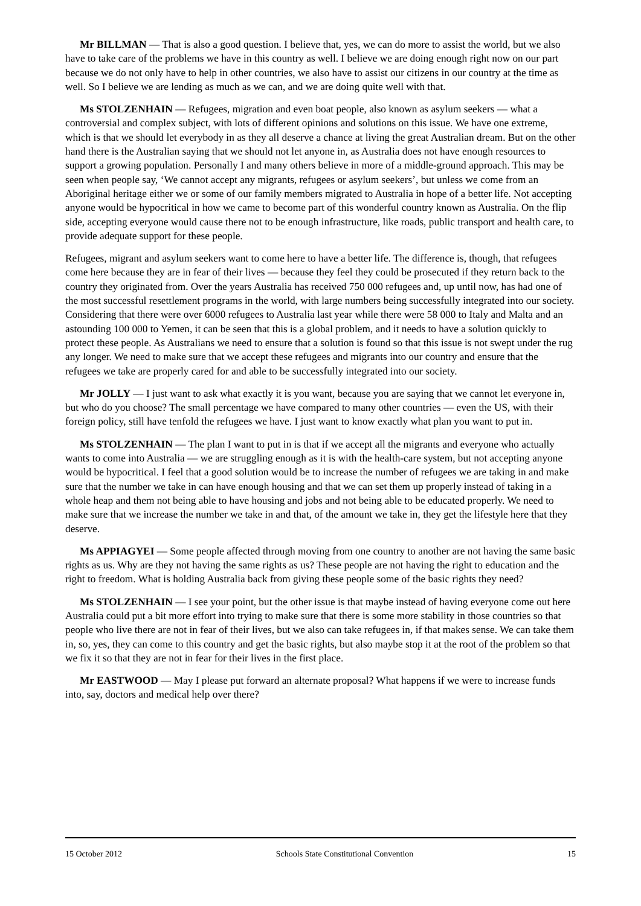Mr BILLMAN — That is also a good question. I believe that, yes, we can do more to assist the world, but we also have to take care of the problems we have in this country as well. I believe we are doing enough right now on our part because we do not only have to help in other countries, we also have to assist our citizens in our country at the time as well. So I believe we are lending as much as we can, and we are doing quite well with that.
Ms STOLZENHAIN — Refugees, migration and even boat people, also known as asylum seekers — what a controversial and complex subject, with lots of different opinions and solutions on this issue. We have one extreme, which is that we should let everybody in as they all deserve a chance at living the great Australian dream. But on the other hand there is the Australian saying that we should not let anyone in, as Australia does not have enough resources to support a growing population. Personally I and many others believe in more of a middle-ground approach. This may be seen when people say, ‘We cannot accept any migrants, refugees or asylum seekers’, but unless we come from an Aboriginal heritage either we or some of our family members migrated to Australia in hope of a better life. Not accepting anyone would be hypocritical in how we came to become part of this wonderful country known as Australia. On the flip side, accepting everyone would cause there not to be enough infrastructure, like roads, public transport and health care, to provide adequate support for these people.
Refugees, migrant and asylum seekers want to come here to have a better life. The difference is, though, that refugees come here because they are in fear of their lives — because they feel they could be prosecuted if they return back to the country they originated from. Over the years Australia has received 750 000 refugees and, up until now, has had one of the most successful resettlement programs in the world, with large numbers being successfully integrated into our society. Considering that there were over 6000 refugees to Australia last year while there were 58 000 to Italy and Malta and an astounding 100 000 to Yemen, it can be seen that this is a global problem, and it needs to have a solution quickly to protect these people. As Australians we need to ensure that a solution is found so that this issue is not swept under the rug any longer. We need to make sure that we accept these refugees and migrants into our country and ensure that the refugees we take are properly cared for and able to be successfully integrated into our society.
Mr JOLLY — I just want to ask what exactly it is you want, because you are saying that we cannot let everyone in, but who do you choose? The small percentage we have compared to many other countries — even the US, with their foreign policy, still have tenfold the refugees we have. I just want to know exactly what plan you want to put in.
Ms STOLZENHAIN — The plan I want to put in is that if we accept all the migrants and everyone who actually wants to come into Australia — we are struggling enough as it is with the health-care system, but not accepting anyone would be hypocritical. I feel that a good solution would be to increase the number of refugees we are taking in and make sure that the number we take in can have enough housing and that we can set them up properly instead of taking in a whole heap and them not being able to have housing and jobs and not being able to be educated properly. We need to make sure that we increase the number we take in and that, of the amount we take in, they get the lifestyle here that they deserve.
Ms APPIAGYEI — Some people affected through moving from one country to another are not having the same basic rights as us. Why are they not having the same rights as us? These people are not having the right to education and the right to freedom. What is holding Australia back from giving these people some of the basic rights they need?
Ms STOLZENHAIN — I see your point, but the other issue is that maybe instead of having everyone come out here Australia could put a bit more effort into trying to make sure that there is some more stability in those countries so that people who live there are not in fear of their lives, but we also can take refugees in, if that makes sense. We can take them in, so, yes, they can come to this country and get the basic rights, but also maybe stop it at the root of the problem so that we fix it so that they are not in fear for their lives in the first place.
Mr EASTWOOD — May I please put forward an alternate proposal? What happens if we were to increase funds into, say, doctors and medical help over there?
15 October 2012 Schools State Constitutional Convention 15